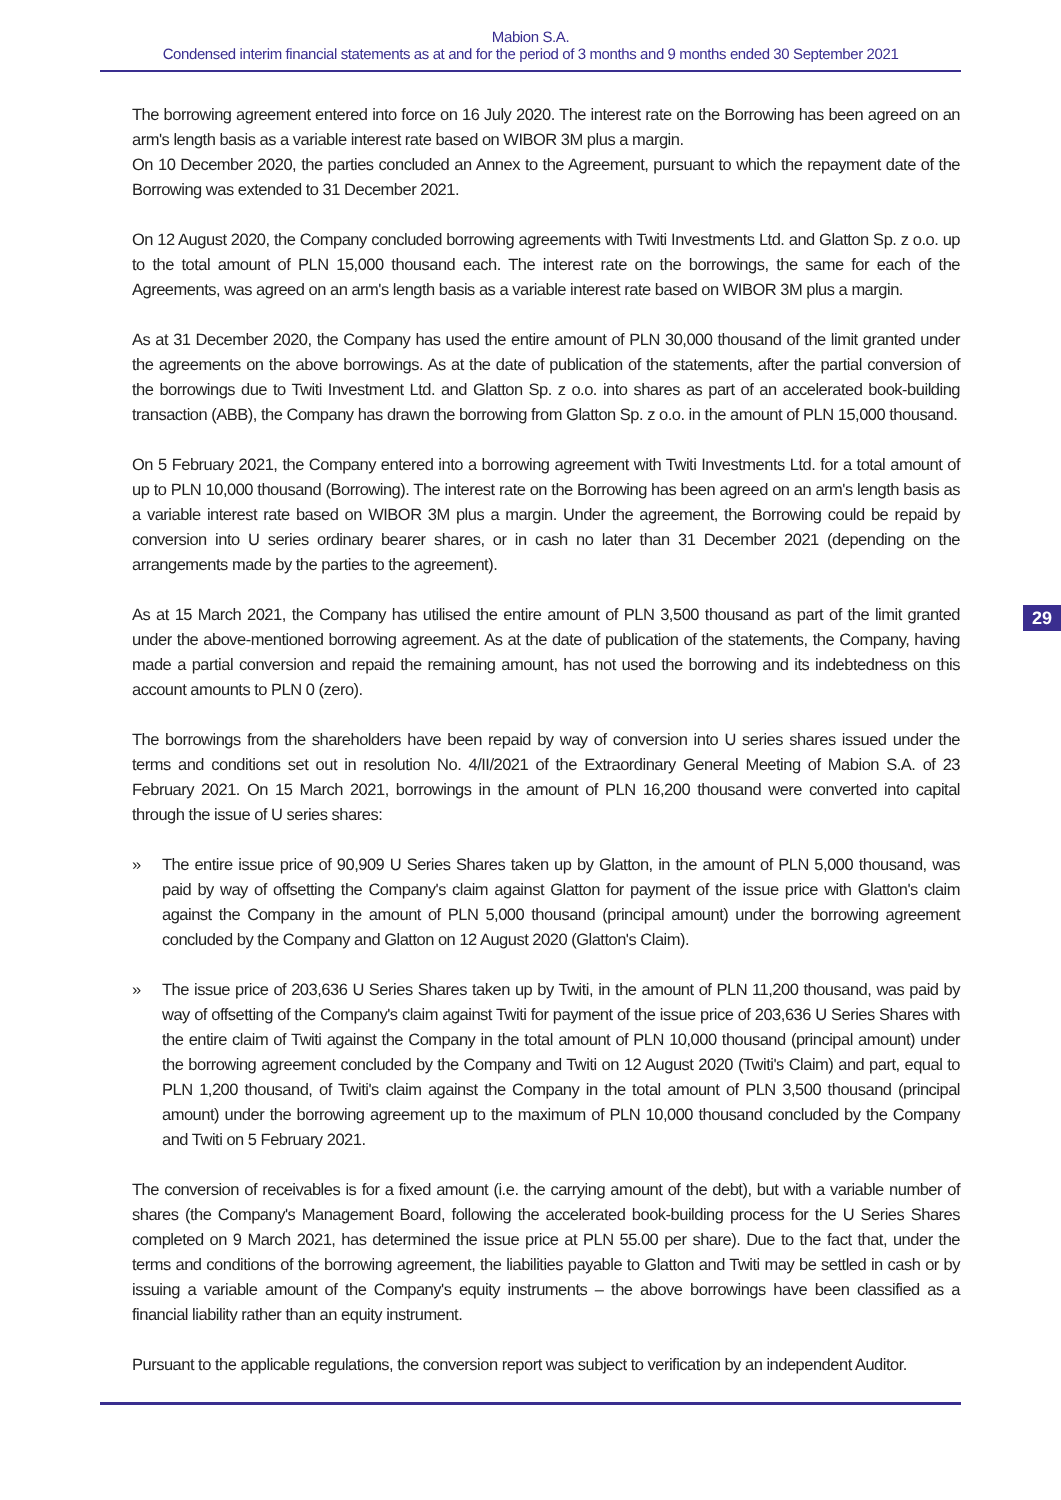Mabion S.A.
Condensed interim financial statements as at and for the period of 3 months and 9 months ended 30 September 2021
29
The borrowing agreement entered into force on 16 July 2020. The interest rate on the Borrowing has been agreed on an arm's length basis as a variable interest rate based on WIBOR 3M plus a margin.
On 10 December 2020, the parties concluded an Annex to the Agreement, pursuant to which the repayment date of the Borrowing was extended to 31 December 2021.
On 12 August 2020, the Company concluded borrowing agreements with Twiti Investments Ltd. and Glatton Sp. z o.o. up to the total amount of PLN 15,000 thousand each. The interest rate on the borrowings, the same for each of the Agreements, was agreed on an arm's length basis as a variable interest rate based on WIBOR 3M plus a margin.
As at 31 December 2020, the Company has used the entire amount of PLN 30,000 thousand of the limit granted under the agreements on the above borrowings. As at the date of publication of the statements, after the partial conversion of the borrowings due to Twiti Investment Ltd. and Glatton Sp. z o.o. into shares as part of an accelerated book-building transaction (ABB), the Company has drawn the borrowing from Glatton Sp. z o.o. in the amount of PLN 15,000 thousand.
On 5 February 2021, the Company entered into a borrowing agreement with Twiti Investments Ltd. for a total amount of up to PLN 10,000 thousand (Borrowing). The interest rate on the Borrowing has been agreed on an arm's length basis as a variable interest rate based on WIBOR 3M plus a margin. Under the agreement, the Borrowing could be repaid by conversion into U series ordinary bearer shares, or in cash no later than 31 December 2021 (depending on the arrangements made by the parties to the agreement).
As at 15 March 2021, the Company has utilised the entire amount of PLN 3,500 thousand as part of the limit granted under the above-mentioned borrowing agreement. As at the date of publication of the statements, the Company, having made a partial conversion and repaid the remaining amount, has not used the borrowing and its indebtedness on this account amounts to PLN 0 (zero).
The borrowings from the shareholders have been repaid by way of conversion into U series shares issued under the terms and conditions set out in resolution No. 4/II/2021 of the Extraordinary General Meeting of Mabion S.A. of 23 February 2021. On 15 March 2021, borrowings in the amount of PLN 16,200 thousand were converted into capital through the issue of U series shares:
» The entire issue price of 90,909 U Series Shares taken up by Glatton, in the amount of PLN 5,000 thousand, was paid by way of offsetting the Company's claim against Glatton for payment of the issue price with Glatton's claim against the Company in the amount of PLN 5,000 thousand (principal amount) under the borrowing agreement concluded by the Company and Glatton on 12 August 2020 (Glatton's Claim).
» The issue price of 203,636 U Series Shares taken up by Twiti, in the amount of PLN 11,200 thousand, was paid by way of offsetting of the Company's claim against Twiti for payment of the issue price of 203,636 U Series Shares with the entire claim of Twiti against the Company in the total amount of PLN 10,000 thousand (principal amount) under the borrowing agreement concluded by the Company and Twiti on 12 August 2020 (Twiti's Claim) and part, equal to PLN 1,200 thousand, of Twiti's claim against the Company in the total amount of PLN 3,500 thousand (principal amount) under the borrowing agreement up to the maximum of PLN 10,000 thousand concluded by the Company and Twiti on 5 February 2021.
The conversion of receivables is for a fixed amount (i.e. the carrying amount of the debt), but with a variable number of shares (the Company's Management Board, following the accelerated book-building process for the U Series Shares completed on 9 March 2021, has determined the issue price at PLN 55.00 per share). Due to the fact that, under the terms and conditions of the borrowing agreement, the liabilities payable to Glatton and Twiti may be settled in cash or by issuing a variable amount of the Company's equity instruments – the above borrowings have been classified as a financial liability rather than an equity instrument.
Pursuant to the applicable regulations, the conversion report was subject to verification by an independent Auditor.